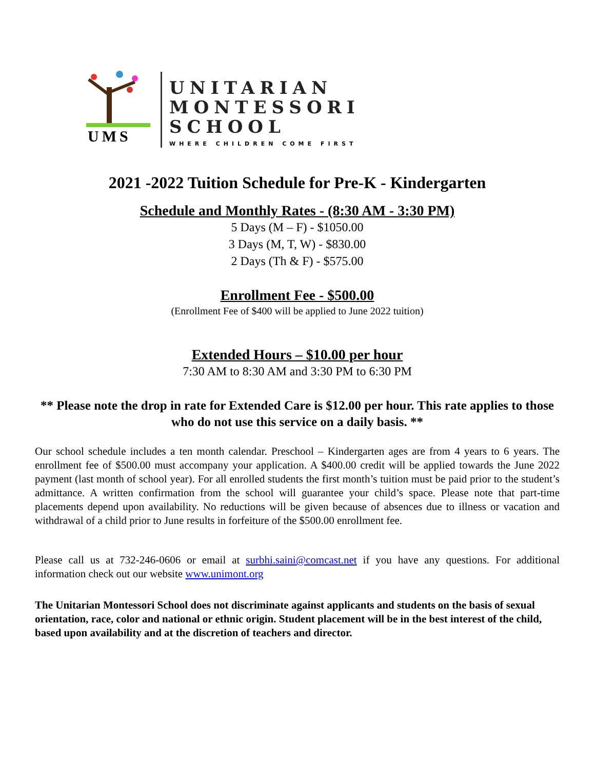UMS
UNITARIAN
MONTESSORI
SCHOOL
WHERE CHILDREN COME FIRST
2021 -2022 Tuition Schedule for Pre-K - Kindergarten
Schedule and Monthly Rates - (8:30 AM - 3:30 PM)
5 Days (M – F) - $1050.00
3 Days (M, T, W) - $830.00
2 Days (Th & F) - $575.00
Enrollment Fee - $500.00
(Enrollment Fee of $400 will be applied to June 2022 tuition)
Extended Hours – $10.00 per hour
7:30 AM to 8:30 AM and 3:30 PM to 6:30 PM
** Please note the drop in rate for Extended Care is $12.00 per hour. This rate applies to those who do not use this service on a daily basis. **
Our school schedule includes a ten month calendar. Preschool – Kindergarten ages are from 4 years to 6 years. The enrollment fee of $500.00 must accompany your application. A $400.00 credit will be applied towards the June 2022 payment (last month of school year). For all enrolled students the first month’s tuition must be paid prior to the student’s admittance. A written confirmation from the school will guarantee your child’s space. Please note that part-time placements depend upon availability. No reductions will be given because of absences due to illness or vacation and withdrawal of a child prior to June results in forfeiture of the $500.00 enrollment fee.
Please call us at 732-246-0606 or email at surbhi.saini@comcast.net if you have any questions. For additional information check out our website www.unimont.org
The Unitarian Montessori School does not discriminate against applicants and students on the basis of sexual orientation, race, color and national or ethnic origin. Student placement will be in the best interest of the child, based upon availability and at the discretion of teachers and director.